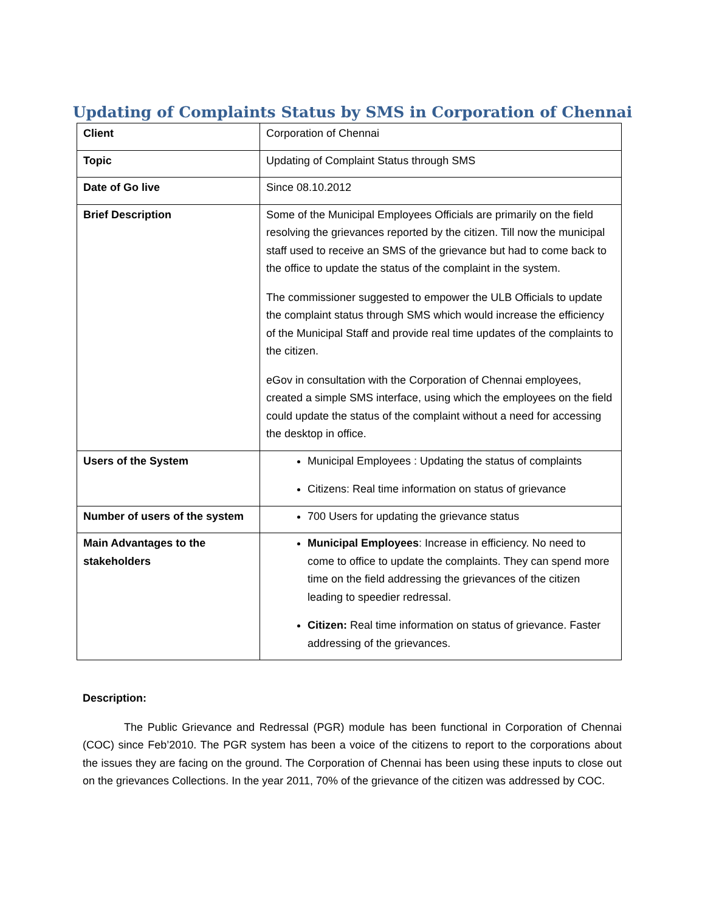Updating of Complaints Status by SMS in Corporation of Chennai
| Client | Corporation of Chennai |
| Topic | Updating of Complaint Status through SMS |
| Date of Go live | Since 08.10.2012 |
| Brief Description | Some of the Municipal Employees Officials are primarily on the field resolving the grievances reported by the citizen. Till now the municipal staff used to receive an SMS of the grievance but had to come back to the office to update the status of the complaint in the system. The commissioner suggested to empower the ULB Officials to update the complaint status through SMS which would increase the efficiency of the Municipal Staff and provide real time updates of the complaints to the citizen. eGov in consultation with the Corporation of Chennai employees, created a simple SMS interface, using which the employees on the field could update the status of the complaint without a need for accessing the desktop in office. |
| Users of the System | Municipal Employees : Updating the status of complaints Citizens: Real time information on status of grievance |
| Number of users of the system | 700 Users for updating the grievance status |
| Main Advantages to the stakeholders | Municipal Employees : Increase in efficiency. No need to come to office to update the complaints. They can spend more time on the field addressing the grievances of the citizen leading to speedier redressal. Citizen: Real time information on status of grievance. Faster addressing of the grievances. |
Description:
The Public Grievance and Redressal (PGR) module has been functional in Corporation of Chennai (COC) since Feb’2010. The PGR system has been a voice of the citizens to report to the corporations about the issues they are facing on the ground. The Corporation of Chennai has been using these inputs to close out on the grievances Collections. In the year 2011, 70% of the grievance of the citizen was addressed by COC.